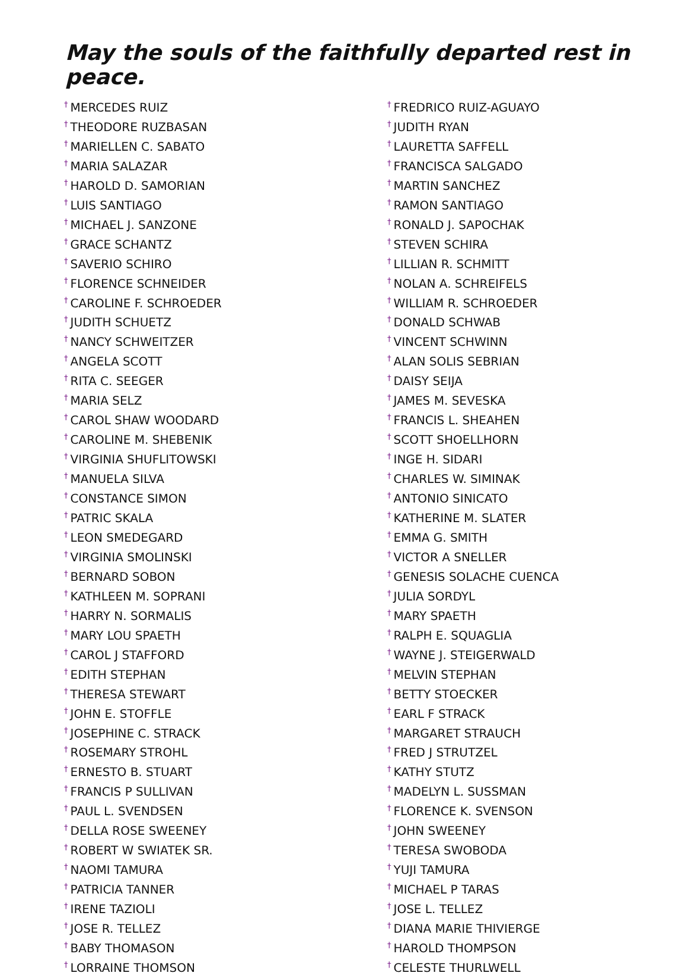May the souls of the faithfully departed rest in peace.
<sup>†</sup> MERCEDES RUIZ
<sup>†</sup> THEODORE RUZBASAN
<sup>†</sup> MARIELLEN C. SABATO
<sup>†</sup> MARIA SALAZAR
<sup>†</sup> HAROLD D. SAMORIAN
<sup>†</sup> LUIS SANTIAGO
<sup>†</sup> MICHAEL J. SANZONE
<sup>†</sup> GRACE SCHANTZ
<sup>†</sup> SAVERIO SCHIRO
<sup>†</sup> FLORENCE SCHNEIDER
<sup>†</sup> CAROLINE F. SCHROEDER
<sup>†</sup> JUDITH SCHUETZ
<sup>†</sup> NANCY SCHWEITZER
<sup>†</sup> ANGELA SCOTT
<sup>†</sup> RITA C. SEEGER
<sup>†</sup> MARIA SELZ
<sup>†</sup> CAROL SHAW WOODARD
<sup>†</sup> CAROLINE M. SHEBENIK
<sup>†</sup> VIRGINIA SHUFLITOWSKI
<sup>†</sup> MANUELA SILVA
<sup>†</sup> CONSTANCE SIMON
<sup>†</sup> PATRIC SKALA
<sup>†</sup> LEON SMEDEGARD
<sup>†</sup> VIRGINIA SMOLINSKI
<sup>†</sup> BERNARD SOBON
<sup>†</sup> KATHLEEN M. SOPRANI
<sup>†</sup> HARRY N. SORMALIS
<sup>†</sup> MARY LOU SPAETH
<sup>†</sup> CAROL J STAFFORD
<sup>†</sup> EDITH STEPHAN
<sup>†</sup> THERESA STEWART
<sup>†</sup> JOHN E. STOFFLE
<sup>†</sup> JOSEPHINE C. STRACK
<sup>†</sup> ROSEMARY STROHL
<sup>†</sup> ERNESTO B. STUART
<sup>†</sup> FRANCIS P SULLIVAN
<sup>†</sup> PAUL L. SVENDSEN
<sup>†</sup> DELLA ROSE SWEENEY
<sup>†</sup> ROBERT W SWIATEK SR.
<sup>†</sup> NAOMI TAMURA
<sup>†</sup> PATRICIA TANNER
<sup>†</sup> IRENE TAZIOLI
<sup>†</sup> JOSE R. TELLEZ
<sup>†</sup> BABY THOMASON
<sup>†</sup> LORRAINE THOMSON
<sup>†</sup> FREDRICO RUIZ-AGUAYO
<sup>†</sup> JUDITH RYAN
<sup>†</sup> LAURETTA SAFFELL
<sup>†</sup> FRANCISCA SALGADO
<sup>†</sup> MARTIN SANCHEZ
<sup>†</sup> RAMON SANTIAGO
<sup>†</sup> RONALD J. SAPOCHAK
<sup>†</sup> STEVEN SCHIRA
<sup>†</sup> LILLIAN R. SCHMITT
<sup>†</sup> NOLAN A. SCHREIFELS
<sup>†</sup> WILLIAM R. SCHROEDER
<sup>†</sup> DONALD SCHWAB
<sup>†</sup> VINCENT SCHWINN
<sup>†</sup> ALAN SOLIS SEBRIAN
<sup>†</sup> DAISY SEIJA
<sup>†</sup> JAMES M. SEVESKA
<sup>†</sup> FRANCIS L. SHEAHEN
<sup>†</sup> SCOTT SHOELLHORN
<sup>†</sup> INGE H. SIDARI
<sup>†</sup> CHARLES W. SIMINAK
<sup>†</sup> ANTONIO SINICATO
<sup>†</sup> KATHERINE M. SLATER
<sup>†</sup> EMMA G. SMITH
<sup>†</sup> VICTOR A SNELLER
<sup>†</sup> GENESIS SOLACHE CUENCA
<sup>†</sup> JULIA SORDYL
<sup>†</sup> MARY SPAETH
<sup>†</sup> RALPH E. SQUAGLIA
<sup>†</sup> WAYNE J. STEIGERWALD
<sup>†</sup> MELVIN STEPHAN
<sup>†</sup> BETTY STOECKER
<sup>†</sup> EARL F STRACK
<sup>†</sup> MARGARET STRAUCH
<sup>†</sup> FRED J STRUTZEL
<sup>†</sup> KATHY STUTZ
<sup>†</sup> MADELYN L. SUSSMAN
<sup>†</sup> FLORENCE K. SVENSON
<sup>†</sup> JOHN SWEENEY
<sup>†</sup> TERESA SWOBODA
<sup>†</sup> YUJI TAMURA
<sup>†</sup> MICHAEL P TARAS
<sup>†</sup> JOSE L. TELLEZ
<sup>†</sup> DIANA MARIE THIVIERGE
<sup>†</sup> HAROLD THOMPSON
<sup>†</sup> CELESTE THURLWELL